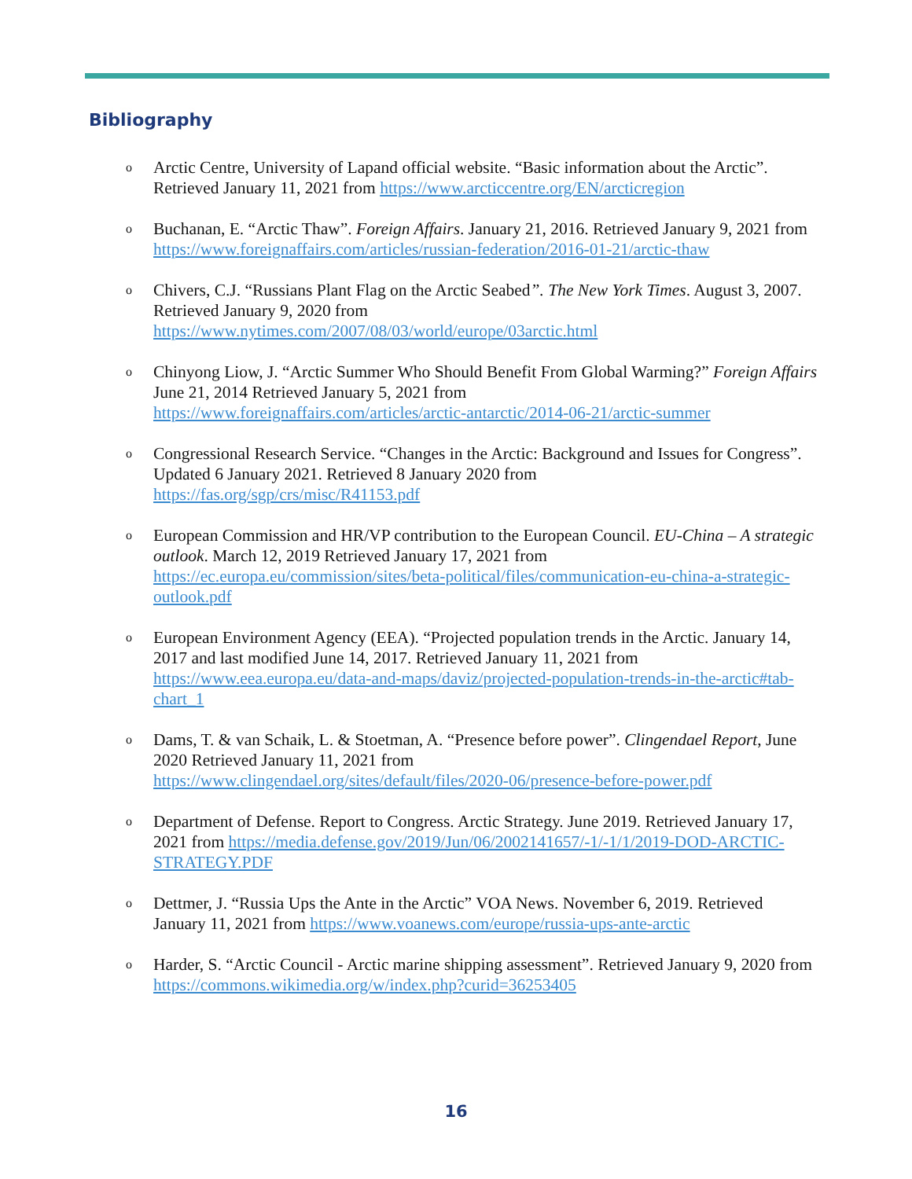Bibliography
o Arctic Centre, University of Lapand official website. “Basic information about the Arctic”. Retrieved January 11, 2021 from https://www.arcticcentre.org/EN/arcticregion
o Buchanan, E. “Arctic Thaw”. Foreign Affairs. January 21, 2016. Retrieved January 9, 2021 from https://www.foreignaffairs.com/articles/russian-federation/2016-01-21/arctic-thaw
o Chivers, C.J. “Russians Plant Flag on the Arctic Seabed”. The New York Times. August 3, 2007. Retrieved January 9, 2020 from
https://www.nytimes.com/2007/08/03/world/europe/03arctic.html
o Chinyong Liow, J. “Arctic Summer Who Should Benefit From Global Warming?” Foreign Affairs June 21, 2014 Retrieved January 5, 2021 from
https://www.foreignaffairs.com/articles/arctic-antarctic/2014-06-21/arctic-summer
o Congressional Research Service. “Changes in the Arctic: Background and Issues for Congress”. Updated 6 January 2021. Retrieved 8 January 2020 from
https://fas.org/sgp/crs/misc/R41153.pdf
o European Commission and HR/VP contribution to the European Council. EU-China – A strategic outlook. March 12, 2019 Retrieved January 17, 2021 from
https://ec.europa.eu/commission/sites/beta-political/files/communication-eu-china-a-strategic-outlook.pdf
o European Environment Agency (EEA). “Projected population trends in the Arctic. January 14, 2017 and last modified June 14, 2017. Retrieved January 11, 2021 from
https://www.eea.europa.eu/data-and-maps/daviz/projected-population-trends-in-the-arctic#tab-chart_1
o Dams, T. & van Schaik, L. & Stoetman, A. “Presence before power”. Clingendael Report, June 2020 Retrieved January 11, 2021 from
https://www.clingendael.org/sites/default/files/2020-06/presence-before-power.pdf
o Department of Defense. Report to Congress. Arctic Strategy. June 2019. Retrieved January 17, 2021 from https://media.defense.gov/2019/Jun/06/2002141657/-1/-1/1/2019-DOD-ARCTIC-STRATEGY.PDF
o Dettmer, J. “Russia Ups the Ante in the Arctic” VOA News. November 6, 2019. Retrieved January 11, 2021 from https://www.voanews.com/europe/russia-ups-ante-arctic
o Harder, S. “Arctic Council - Arctic marine shipping assessment”. Retrieved January 9, 2020 from https://commons.wikimedia.org/w/index.php?curid=36253405
16